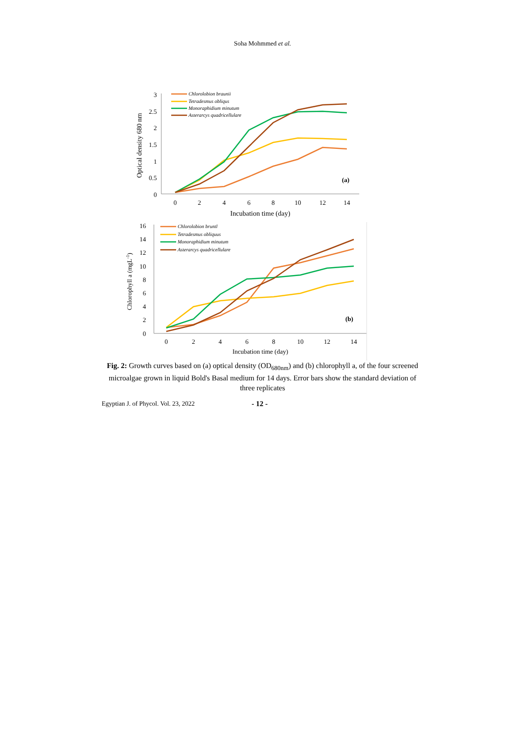Soha Mohmmed et al.
3
2.5
2
1.5
1
0.5
0
0
2
4
6
8
10
12
14
Incubation time (day)
Optical density 680 nm
(a)
Chlorolobion braunii
Tetradesmus obliqus
Monoraphidium minutum
Asterarcys quadricellulare
16
14
12
10
8
6
4
2
0
0
2
4
6
8
10
12
14
Incubation time (day)
Chlorophyll a (mgL-1)
(b)
Chlorolobion bruntl
Tetradesmus obliquus
Monoraphidium minutum
Asterarcys quadricellulare
Fig. 2: Growth curves based on (a) optical density (OD<sub>680nm</sub>) and (b) chlorophyll a, of the four screened microalgae grown in liquid Bold's Basal medium for 14 days. Error bars show the standard deviation of three replicates
Egyptian J. of Phycol. Vol. 23, 2022 - 12 -